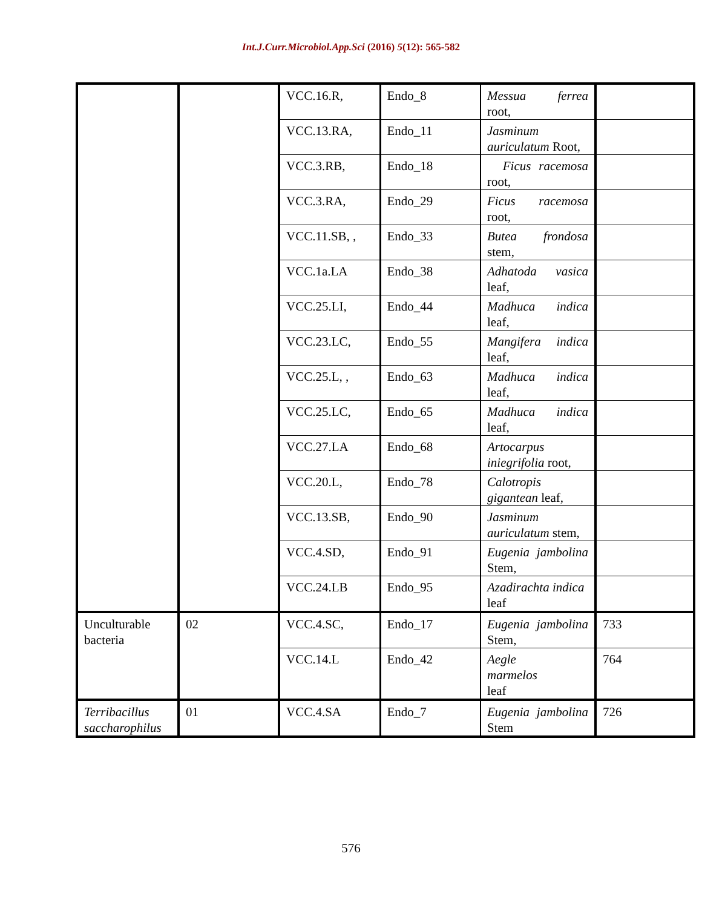Int.J.Curr.Microbiol.App.Sci (2016) 5(12): 565-582
| | | VCC.16.R, | Endo_8 | Messua ferrea root, | |
| | | VCC.13.RA, | Endo_11 | Jasminum auriculatum Root, | |
| | | VCC.3.RB, | Endo_18 | Ficus racemosa root, | |
| | | VCC.3.RA, | Endo_29 | Ficus racemosa root, | |
| | | VCC.11.SB, , | Endo_33 | Butea frondosa stem, | |
| | | VCC.1a.LA | Endo_38 | Adhatoda vasica leaf, | |
| | | VCC.25.LI, | Endo_44 | Madhuca indica leaf, | |
| | | VCC.23.LC, | Endo_55 | Mangifera indica leaf, | |
| | | VCC.25.L, , | Endo_63 | Madhuca indica leaf, | |
| | | VCC.25.LC, | Endo_65 | Madhuca indica leaf, | |
| | | VCC.27.LA | Endo_68 | Artocarpus iniegrifolia root, | |
| | | VCC.20.L, | Endo_78 | Calotropis gigantean leaf, | |
| | | VCC.13.SB, | Endo_90 | Jasminum auriculatum stem, | |
| | | VCC.4.SD, | Endo_91 | Eugenia jambolina Stem, | |
| | | VCC.24.LB | Endo_95 | Azadirachta indica leaf | |
| Unculturable bacteria | 02 | VCC.4.SC, | Endo_17 | Eugenia jambolina Stem, | 733 |
| | | VCC.14.L | Endo_42 | Aegle marmelos leaf | 764 |
| Terribacillus saccharophilus | 01 | VCC.4.SA | Endo_7 | Eugenia jambolina Stem | 726 |
576